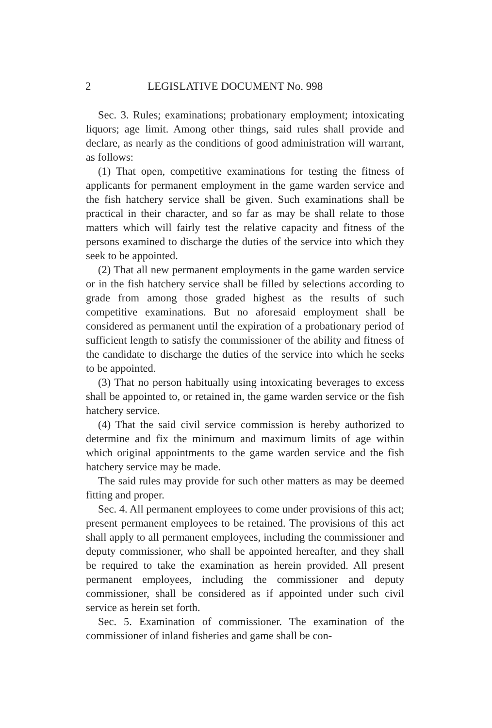2 LEGISLATIVE DOCUMENT No. 998
Sec. 3. Rules; examinations; probationary employment; intoxicating liquors; age limit. Among other things, said rules shall provide and declare, as nearly as the conditions of good administration will warrant, as follows:
(1) That open, competitive examinations for testing the fitness of applicants for permanent employment in the game warden service and the fish hatchery service shall be given. Such examinations shall be practical in their character, and so far as may be shall relate to those matters which will fairly test the relative capacity and fitness of the persons examined to discharge the duties of the service into which they seek to be appointed.
(2) That all new permanent employments in the game warden service or in the fish hatchery service shall be filled by selections according to grade from among those graded highest as the results of such competitive examinations. But no aforesaid employment shall be considered as permanent until the expiration of a probationary period of sufficient length to satisfy the commissioner of the ability and fitness of the candidate to discharge the duties of the service into which he seeks to be appointed.
(3) That no person habitually using intoxicating beverages to excess shall be appointed to, or retained in, the game warden service or the fish hatchery service.
(4) That the said civil service commission is hereby authorized to determine and fix the minimum and maximum limits of age within which original appointments to the game warden service and the fish hatchery service may be made.
The said rules may provide for such other matters as may be deemed fitting and proper.
Sec. 4. All permanent employees to come under provisions of this act; present permanent employees to be retained. The provisions of this act shall apply to all permanent employees, including the commissioner and deputy commissioner, who shall be appointed hereafter, and they shall be required to take the examination as herein provided. All present permanent employees, including the commissioner and deputy commissioner, shall be considered as if appointed under such civil service as herein set forth.
Sec. 5. Examination of commissioner. The examination of the commissioner of inland fisheries and game shall be con-